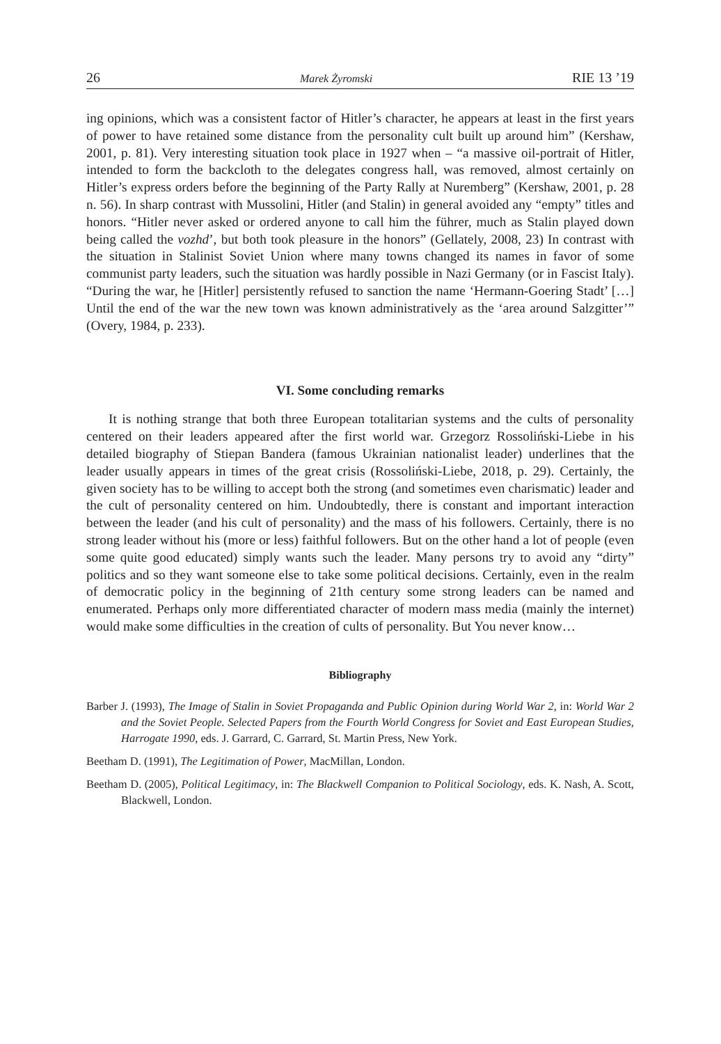26 Marek Żyromski RIE 13 ’19
ing opinions, which was a consistent factor of Hitler’s character, he appears at least in the first years of power to have retained some distance from the personality cult built up around him” (Kershaw, 2001, p. 81). Very interesting situation took place in 1927 when – “a massive oil-portrait of Hitler, intended to form the backcloth to the delegates congress hall, was removed, almost certainly on Hitler’s express orders before the beginning of the Party Rally at Nuremberg” (Kershaw, 2001, p. 28 n. 56). In sharp contrast with Mussolini, Hitler (and Stalin) in general avoided any “empty” titles and honors. “Hitler never asked or ordered anyone to call him the führer, much as Stalin played down being called the vozhd’, but both took pleasure in the honors” (Gellately, 2008, 23) In contrast with the situation in Stalinist Soviet Union where many towns changed its names in favor of some communist party leaders, such the situation was hardly possible in Nazi Germany (or in Fascist Italy). “During the war, he [Hitler] persistently refused to sanction the name ‘Hermann-Goering Stadt’ […] Until the end of the war the new town was known administratively as the ‘area around Salzgitter’” (Overy, 1984, p. 233).
VI. Some concluding remarks
It is nothing strange that both three European totalitarian systems and the cults of personality centered on their leaders appeared after the first world war. Grzegorz Rossoliński-Liebe in his detailed biography of Stiepan Bandera (famous Ukrainian nationalist leader) underlines that the leader usually appears in times of the great crisis (Rossoliński-Liebe, 2018, p. 29). Certainly, the given society has to be willing to accept both the strong (and sometimes even charismatic) leader and the cult of personality centered on him. Undoubtedly, there is constant and important interaction between the leader (and his cult of personality) and the mass of his followers. Certainly, there is no strong leader without his (more or less) faithful followers. But on the other hand a lot of people (even some quite good educated) simply wants such the leader. Many persons try to avoid any “dirty” politics and so they want someone else to take some political decisions. Certainly, even in the realm of democratic policy in the beginning of 21th century some strong leaders can be named and enumerated. Perhaps only more differentiated character of modern mass media (mainly the internet) would make some difficulties in the creation of cults of personality. But You never know…
Bibliography
Barber J. (1993), The Image of Stalin in Soviet Propaganda and Public Opinion during World War 2, in: World War 2 and the Soviet People. Selected Papers from the Fourth World Congress for Soviet and East European Studies, Harrogate 1990, eds. J. Garrard, C. Garrard, St. Martin Press, New York.
Beetham D. (1991), The Legitimation of Power, MacMillan, London.
Beetham D. (2005), Political Legitimacy, in: The Blackwell Companion to Political Sociology, eds. K. Nash, A. Scott, Blackwell, London.